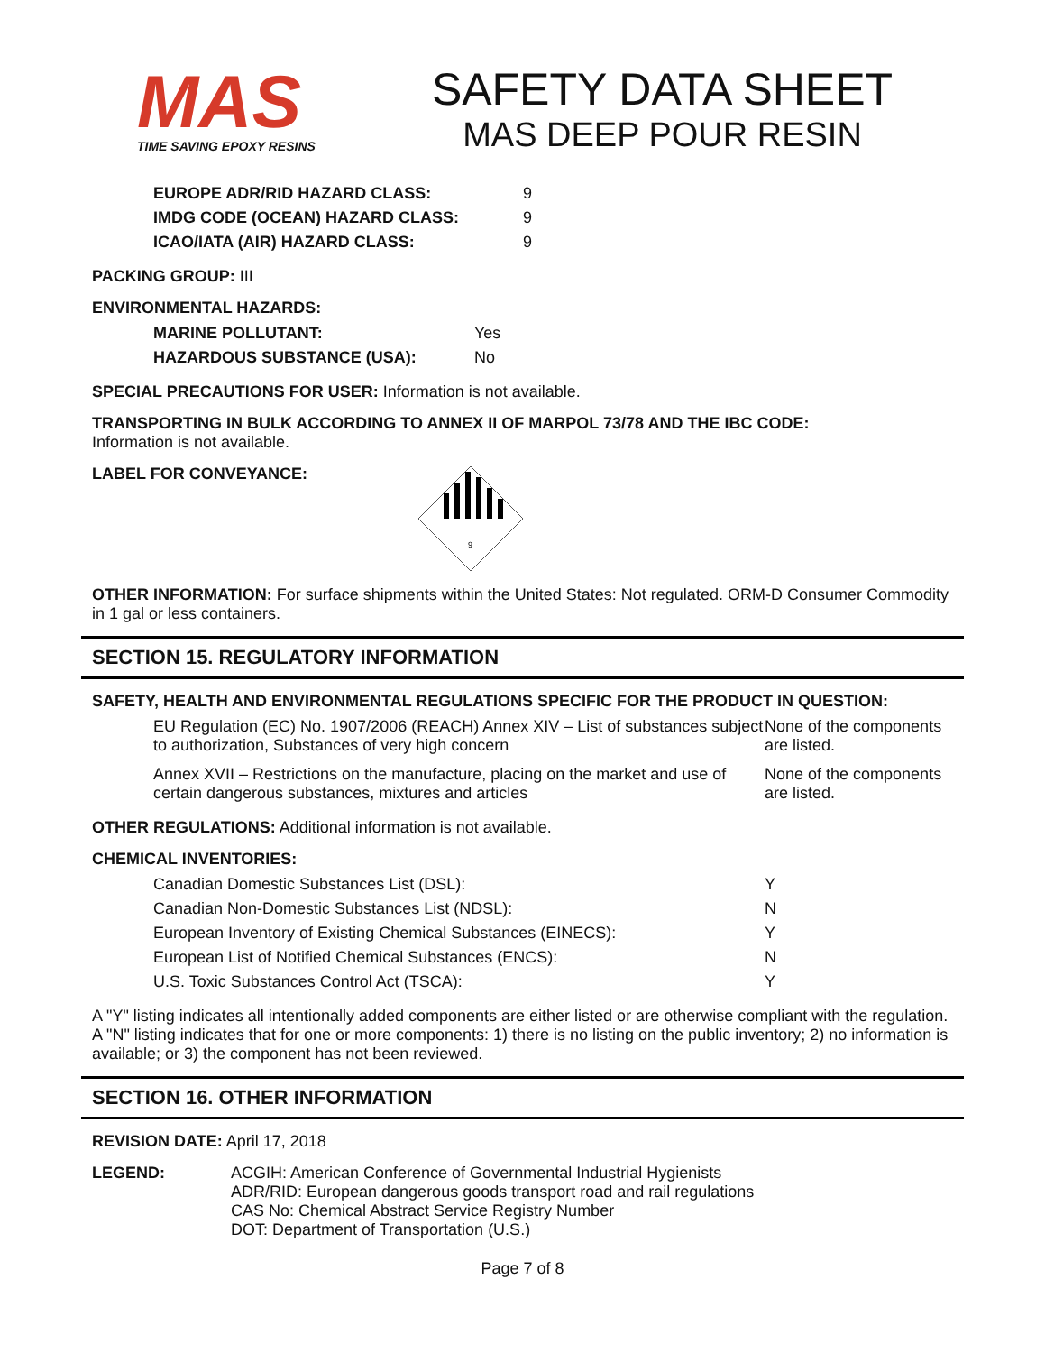MAS
TIME SAVING EPOXY RESINS
SAFETY DATA SHEET
MAS DEEP POUR RESIN
| EUROPE ADR/RID HAZARD CLASS: | 9 |
| IMDG CODE (OCEAN) HAZARD CLASS: | 9 |
| ICAO/IATA (AIR) HAZARD CLASS: | 9 |
PACKING GROUP: III
ENVIRONMENTAL HAZARDS:
| MARINE POLLUTANT: | Yes |
| HAZARDOUS SUBSTANCE (USA): | No |
SPECIAL PRECAUTIONS FOR USER: Information is not available.
TRANSPORTING IN BULK ACCORDING TO ANNEX II OF MARPOL 73/78 AND THE IBC CODE:
Information is not available.
LABEL FOR CONVEYANCE:
9
OTHER INFORMATION: For surface shipments within the United States: Not regulated. ORM-D Consumer Commodity in 1 gal or less containers.
SECTION 15. REGULATORY INFORMATION
SAFETY, HEALTH AND ENVIRONMENTAL REGULATIONS SPECIFIC FOR THE PRODUCT IN QUESTION:
| EU Regulation (EC) No. 1907/2006 (REACH) Annex XIV – List of substances subject to authorization, Substances of very high concern | None of the components are listed. |
| Annex XVII – Restrictions on the manufacture, placing on the market and use of certain dangerous substances, mixtures and articles | None of the components are listed. |
OTHER REGULATIONS: Additional information is not available.
CHEMICAL INVENTORIES:
| Canadian Domestic Substances List (DSL): | Y |
| Canadian Non-Domestic Substances List (NDSL): | N |
| European Inventory of Existing Chemical Substances (EINECS): | Y |
| European List of Notified Chemical Substances (ENCS): | N |
| U.S. Toxic Substances Control Act (TSCA): | Y |
A "Y" listing indicates all intentionally added components are either listed or are otherwise compliant with the regulation. A "N" listing indicates that for one or more components: 1) there is no listing on the public inventory; 2) no information is available; or 3) the component has not been reviewed.
SECTION 16. OTHER INFORMATION
REVISION DATE: April 17, 2018
LEGEND: ACGIH: American Conference of Governmental Industrial Hygienists
ADR/RID: European dangerous goods transport road and rail regulations
CAS No: Chemical Abstract Service Registry Number
DOT: Department of Transportation (U.S.)
Page 7 of 8